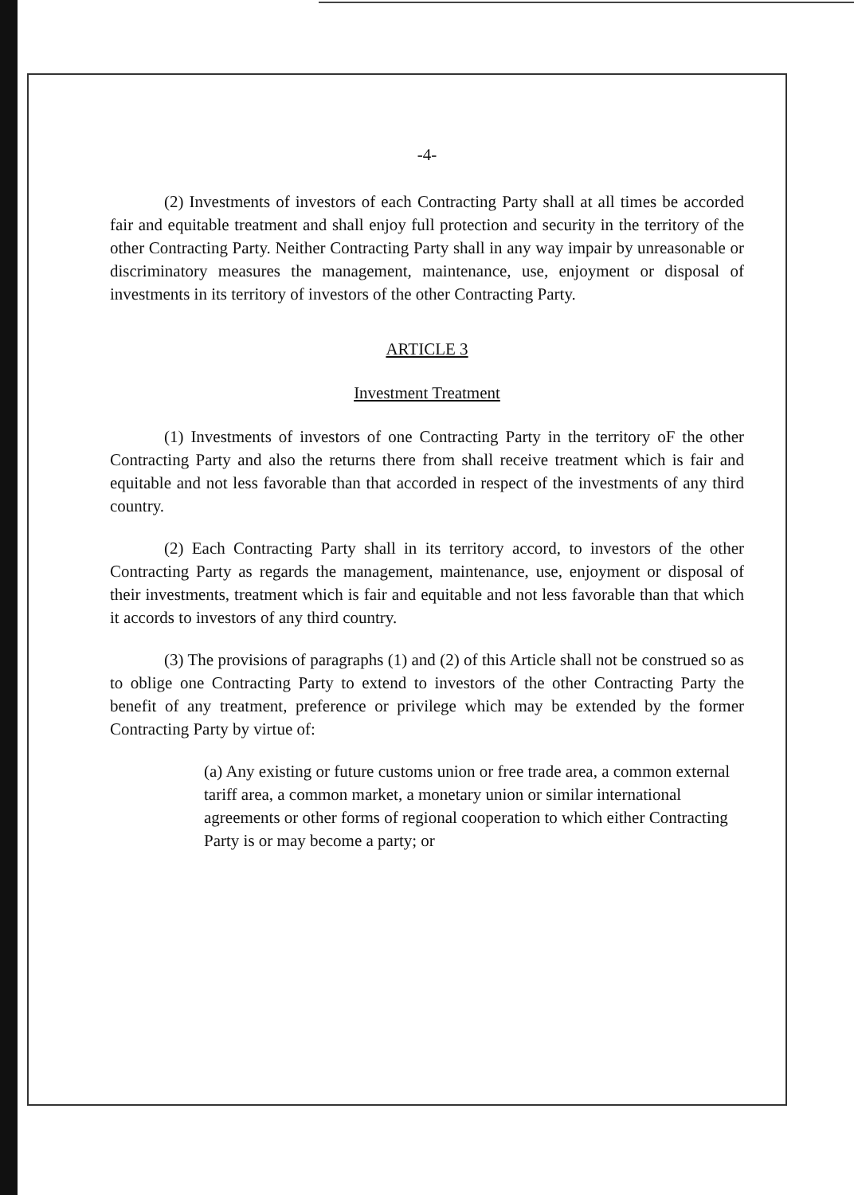-4-
(2) Investments of investors of each Contracting Party shall at all times be accorded fair and equitable treatment and shall enjoy full protection and security in the territory of the other Contracting Party. Neither Contracting Party shall in any way impair by unreasonable or discriminatory measures the management, maintenance, use, enjoyment or disposal of investments in its territory of investors of the other Contracting Party.
ARTICLE 3
Investment Treatment
(1) Investments of investors of one Contracting Party in the territory oF the other Contracting Party and also the returns there from shall receive treatment which is fair and equitable and not less favorable than that accorded in respect of the investments of any third country.
(2) Each Contracting Party shall in its territory accord, to investors of the other Contracting Party as regards the management, maintenance, use, enjoyment or disposal of their investments, treatment which is fair and equitable and not less favorable than that which it accords to investors of any third country.
(3) The provisions of paragraphs (1) and (2) of this Article shall not be construed so as to oblige one Contracting Party to extend to investors of the other Contracting Party the benefit of any treatment, preference or privilege which may be extended by the former Contracting Party by virtue of:
(a) Any existing or future customs union or free trade area, a common external tariff area, a common market, a monetary union or similar international agreements or other forms of regional cooperation to which either Contracting Party is or may become a party; or